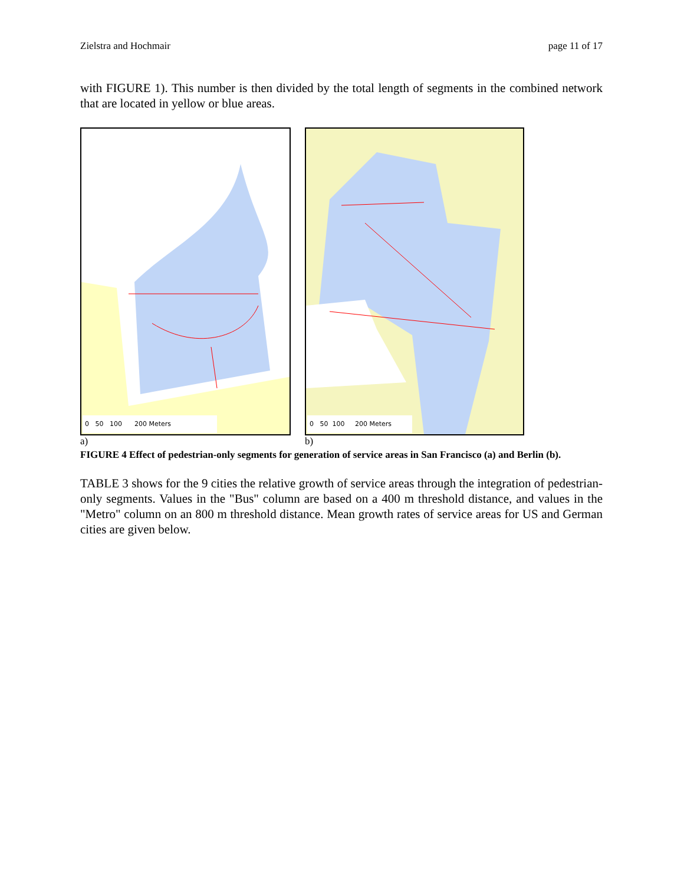Zielstra and Hochmair page 11 of 17
with FIGURE 1). This number is then divided by the total length of segments in the combined network that are located in yellow or blue areas.
0 50 100 200 Meters
a)
0 50 100 200 Meters
b)
FIGURE 4 Effect of pedestrian-only segments for generation of service areas in San Francisco (a) and Berlin (b).
TABLE 3 shows for the 9 cities the relative growth of service areas through the integration of pedestrian-only segments. Values in the "Bus" column are based on a 400 m threshold distance, and values in the "Metro" column on an 800 m threshold distance. Mean growth rates of service areas for US and German cities are given below.